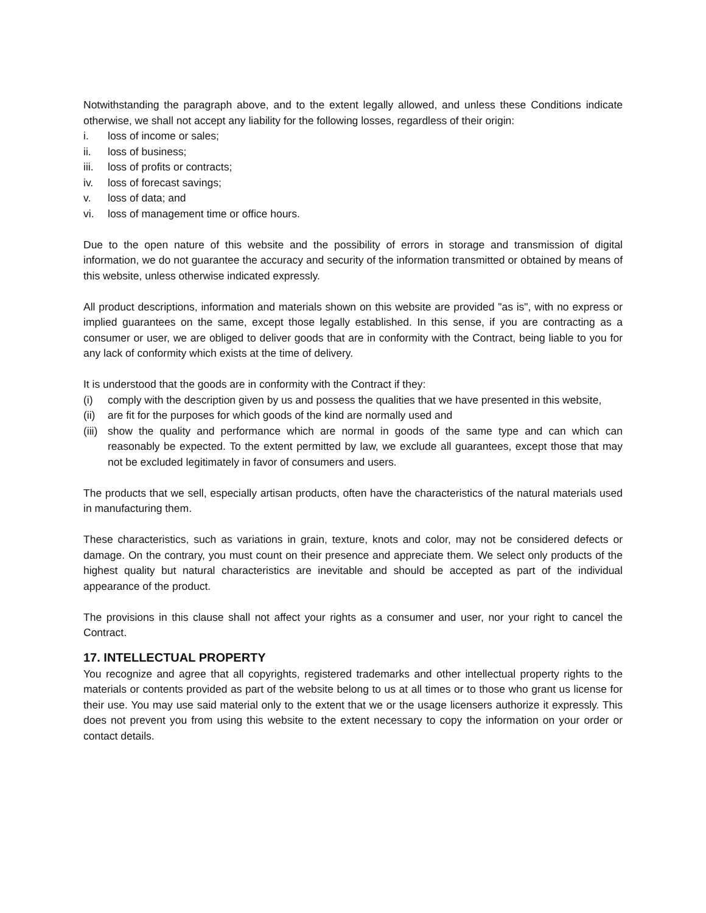Notwithstanding the paragraph above, and to the extent legally allowed, and unless these Conditions indicate otherwise, we shall not accept any liability for the following losses, regardless of their origin:
i. loss of income or sales;
ii. loss of business;
iii. loss of profits or contracts;
iv. loss of forecast savings;
v. loss of data; and
vi. loss of management time or office hours.
Due to the open nature of this website and the possibility of errors in storage and transmission of digital information, we do not guarantee the accuracy and security of the information transmitted or obtained by means of this website, unless otherwise indicated expressly.
All product descriptions, information and materials shown on this website are provided "as is", with no express or implied guarantees on the same, except those legally established. In this sense, if you are contracting as a consumer or user, we are obliged to deliver goods that are in conformity with the Contract, being liable to you for any lack of conformity which exists at the time of delivery.
It is understood that the goods are in conformity with the Contract if they:
(i) comply with the description given by us and possess the qualities that we have presented in this website,
(ii) are fit for the purposes for which goods of the kind are normally used and
(iii) show the quality and performance which are normal in goods of the same type and can which can reasonably be expected. To the extent permitted by law, we exclude all guarantees, except those that may not be excluded legitimately in favor of consumers and users.
The products that we sell, especially artisan products, often have the characteristics of the natural materials used in manufacturing them.
These characteristics, such as variations in grain, texture, knots and color, may not be considered defects or damage. On the contrary, you must count on their presence and appreciate them. We select only products of the highest quality but natural characteristics are inevitable and should be accepted as part of the individual appearance of the product.
The provisions in this clause shall not affect your rights as a consumer and user, nor your right to cancel the Contract.
17. INTELLECTUAL PROPERTY
You recognize and agree that all copyrights, registered trademarks and other intellectual property rights to the materials or contents provided as part of the website belong to us at all times or to those who grant us license for their use. You may use said material only to the extent that we or the usage licensers authorize it expressly. This does not prevent you from using this website to the extent necessary to copy the information on your order or contact details.